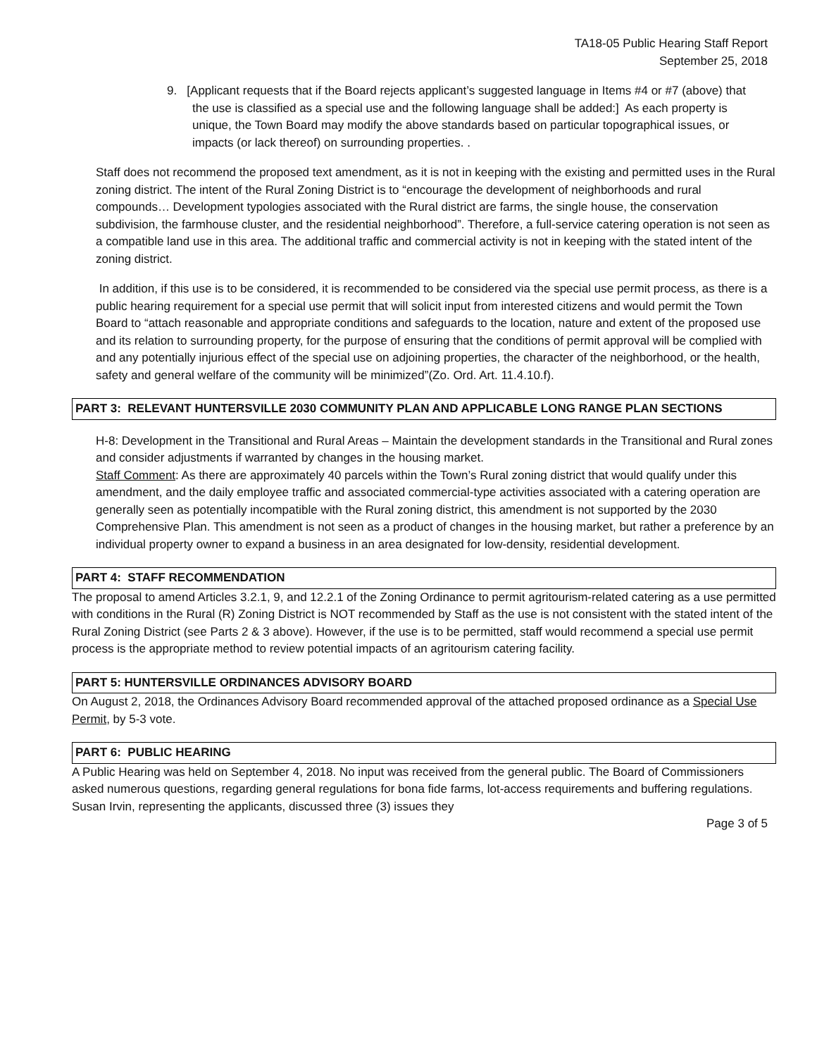TA18-05 Public Hearing Staff Report
September 25, 2018
9. [Applicant requests that if the Board rejects applicant’s suggested language in Items #4 or #7 (above) that the use is classified as a special use and the following language shall be added:] As each property is unique, the Town Board may modify the above standards based on particular topographical issues, or impacts (or lack thereof) on surrounding properties. .
Staff does not recommend the proposed text amendment, as it is not in keeping with the existing and permitted uses in the Rural zoning district. The intent of the Rural Zoning District is to “encourage the development of neighborhoods and rural compounds… Development typologies associated with the Rural district are farms, the single house, the conservation subdivision, the farmhouse cluster, and the residential neighborhood”. Therefore, a full-service catering operation is not seen as a compatible land use in this area. The additional traffic and commercial activity is not in keeping with the stated intent of the zoning district.
In addition, if this use is to be considered, it is recommended to be considered via the special use permit process, as there is a public hearing requirement for a special use permit that will solicit input from interested citizens and would permit the Town Board to “attach reasonable and appropriate conditions and safeguards to the location, nature and extent of the proposed use and its relation to surrounding property, for the purpose of ensuring that the conditions of permit approval will be complied with and any potentially injurious effect of the special use on adjoining properties, the character of the neighborhood, or the health, safety and general welfare of the community will be minimized”(Zo. Ord. Art. 11.4.10.f).
PART 3: RELEVANT HUNTERSVILLE 2030 COMMUNITY PLAN AND APPLICABLE LONG RANGE PLAN SECTIONS
H-8: Development in the Transitional and Rural Areas – Maintain the development standards in the Transitional and Rural zones and consider adjustments if warranted by changes in the housing market.
Staff Comment: As there are approximately 40 parcels within the Town’s Rural zoning district that would qualify under this amendment, and the daily employee traffic and associated commercial-type activities associated with a catering operation are generally seen as potentially incompatible with the Rural zoning district, this amendment is not supported by the 2030 Comprehensive Plan. This amendment is not seen as a product of changes in the housing market, but rather a preference by an individual property owner to expand a business in an area designated for low-density, residential development.
PART 4: STAFF RECOMMENDATION
The proposal to amend Articles 3.2.1, 9, and 12.2.1 of the Zoning Ordinance to permit agritourism-related catering as a use permitted with conditions in the Rural (R) Zoning District is NOT recommended by Staff as the use is not consistent with the stated intent of the Rural Zoning District (see Parts 2 & 3 above). However, if the use is to be permitted, staff would recommend a special use permit process is the appropriate method to review potential impacts of an agritourism catering facility.
PART 5: HUNTERSVILLE ORDINANCES ADVISORY BOARD
On August 2, 2018, the Ordinances Advisory Board recommended approval of the attached proposed ordinance as a Special Use Permit, by 5-3 vote.
PART 6: PUBLIC HEARING
A Public Hearing was held on September 4, 2018. No input was received from the general public. The Board of Commissioners asked numerous questions, regarding general regulations for bona fide farms, lot-access requirements and buffering regulations. Susan Irvin, representing the applicants, discussed three (3) issues they
Page 3 of 5